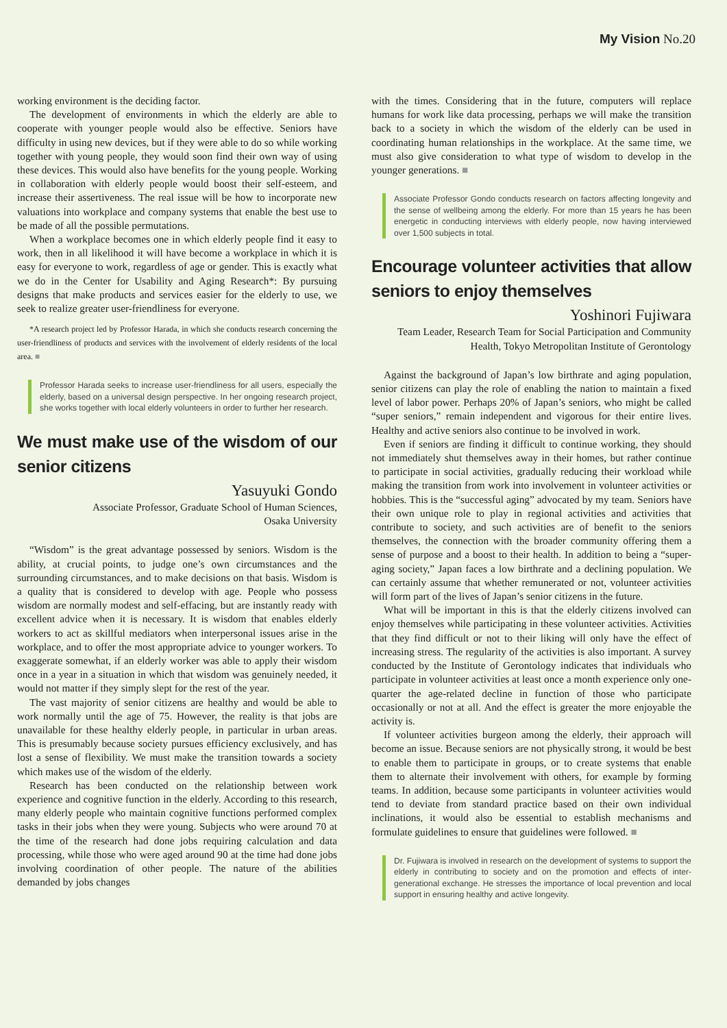My Vision No.20
working environment is the deciding factor.
The development of environments in which the elderly are able to cooperate with younger people would also be effective. Seniors have difficulty in using new devices, but if they were able to do so while working together with young people, they would soon find their own way of using these devices. This would also have benefits for the young people. Working in collaboration with elderly people would boost their self-esteem, and increase their assertiveness. The real issue will be how to incorporate new valuations into workplace and company systems that enable the best use to be made of all the possible permutations.
When a workplace becomes one in which elderly people find it easy to work, then in all likelihood it will have become a workplace in which it is easy for everyone to work, regardless of age or gender. This is exactly what we do in the Center for Usability and Aging Research*: By pursuing designs that make products and services easier for the elderly to use, we seek to realize greater user-friendliness for everyone.
*A research project led by Professor Harada, in which she conducts research concerning the user-friendliness of products and services with the involvement of elderly residents of the local area. ■
Professor Harada seeks to increase user-friendliness for all users, especially the elderly, based on a universal design perspective. In her ongoing research project, she works together with local elderly volunteers in order to further her research.
We must make use of the wisdom of our senior citizens
Yasuyuki Gondo
Associate Professor, Graduate School of Human Sciences,
Osaka University
“Wisdom” is the great advantage possessed by seniors. Wisdom is the ability, at crucial points, to judge one’s own circumstances and the surrounding circumstances, and to make decisions on that basis. Wisdom is a quality that is considered to develop with age. People who possess wisdom are normally modest and self-effacing, but are instantly ready with excellent advice when it is necessary. It is wisdom that enables elderly workers to act as skillful mediators when interpersonal issues arise in the workplace, and to offer the most appropriate advice to younger workers. To exaggerate somewhat, if an elderly worker was able to apply their wisdom once in a year in a situation in which that wisdom was genuinely needed, it would not matter if they simply slept for the rest of the year.
The vast majority of senior citizens are healthy and would be able to work normally until the age of 75. However, the reality is that jobs are unavailable for these healthy elderly people, in particular in urban areas. This is presumably because society pursues efficiency exclusively, and has lost a sense of flexibility. We must make the transition towards a society which makes use of the wisdom of the elderly.
Research has been conducted on the relationship between work experience and cognitive function in the elderly. According to this research, many elderly people who maintain cognitive functions performed complex tasks in their jobs when they were young. Subjects who were around 70 at the time of the research had done jobs requiring calculation and data processing, while those who were aged around 90 at the time had done jobs involving coordination of other people. The nature of the abilities demanded by jobs changes
with the times. Considering that in the future, computers will replace humans for work like data processing, perhaps we will make the transition back to a society in which the wisdom of the elderly can be used in coordinating human relationships in the workplace. At the same time, we must also give consideration to what type of wisdom to develop in the younger generations. ■
Associate Professor Gondo conducts research on factors affecting longevity and the sense of wellbeing among the elderly. For more than 15 years he has been energetic in conducting interviews with elderly people, now having interviewed over 1,500 subjects in total.
Encourage volunteer activities that allow seniors to enjoy themselves
Yoshinori Fujiwara
Team Leader, Research Team for Social Participation and Community Health, Tokyo Metropolitan Institute of Gerontology
Against the background of Japan’s low birthrate and aging population, senior citizens can play the role of enabling the nation to maintain a fixed level of labor power. Perhaps 20% of Japan’s seniors, who might be called “super seniors,” remain independent and vigorous for their entire lives. Healthy and active seniors also continue to be involved in work.
Even if seniors are finding it difficult to continue working, they should not immediately shut themselves away in their homes, but rather continue to participate in social activities, gradually reducing their workload while making the transition from work into involvement in volunteer activities or hobbies. This is the “successful aging” advocated by my team. Seniors have their own unique role to play in regional activities and activities that contribute to society, and such activities are of benefit to the seniors themselves, the connection with the broader community offering them a sense of purpose and a boost to their health. In addition to being a “super-aging society,” Japan faces a low birthrate and a declining population. We can certainly assume that whether remunerated or not, volunteer activities will form part of the lives of Japan’s senior citizens in the future.
What will be important in this is that the elderly citizens involved can enjoy themselves while participating in these volunteer activities. Activities that they find difficult or not to their liking will only have the effect of increasing stress. The regularity of the activities is also important. A survey conducted by the Institute of Gerontology indicates that individuals who participate in volunteer activities at least once a month experience only one-quarter the age-related decline in function of those who participate occasionally or not at all. And the effect is greater the more enjoyable the activity is.
If volunteer activities burgeon among the elderly, their approach will become an issue. Because seniors are not physically strong, it would be best to enable them to participate in groups, or to create systems that enable them to alternate their involvement with others, for example by forming teams. In addition, because some participants in volunteer activities would tend to deviate from standard practice based on their own individual inclinations, it would also be essential to establish mechanisms and formulate guidelines to ensure that guidelines were followed. ■
Dr. Fujiwara is involved in research on the development of systems to support the elderly in contributing to society and on the promotion and effects of inter-generational exchange. He stresses the importance of local prevention and local support in ensuring healthy and active longevity.